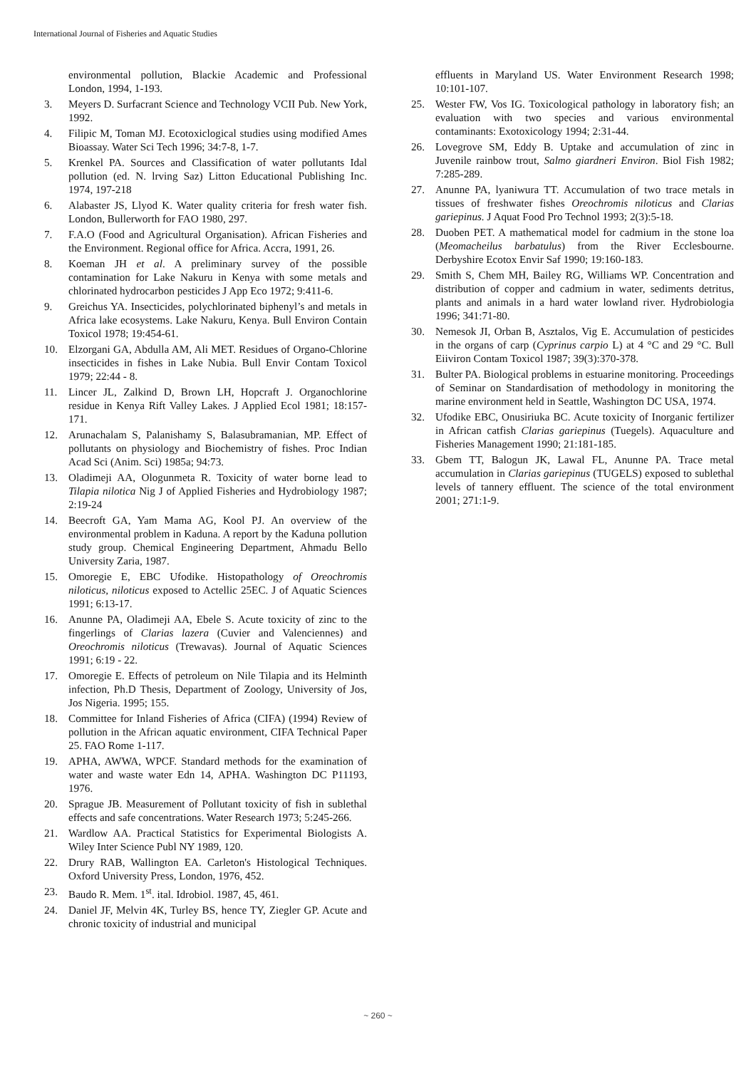International Journal of Fisheries and Aquatic Studies
environmental pollution, Blackie Academic and Professional London, 1994, 1-193.
3. Meyers D. Surfacrant Science and Technology VCII Pub. New York, 1992.
4. Filipic M, Toman MJ. Ecotoxiclogical studies using modified Ames Bioassay. Water Sci Tech 1996; 34:7-8, 1-7.
5. Krenkel PA. Sources and Classification of water pollutants Idal pollution (ed. N. lrving Saz) Litton Educational Publishing Inc. 1974, 197-218
6. Alabaster JS, Llyod K. Water quality criteria for fresh water fish. London, Bullerworth for FAO 1980, 297.
7. F.A.O (Food and Agricultural Organisation). African Fisheries and the Environment. Regional office for Africa. Accra, 1991, 26.
8. Koeman JH et al. A preliminary survey of the possible contamination for Lake Nakuru in Kenya with some metals and chlorinated hydrocarbon pesticides J App Eco 1972; 9:411-6.
9. Greichus YA. Insecticides, polychlorinated biphenyl’s and metals in Africa lake ecosystems. Lake Nakuru, Kenya. Bull Environ Contain Toxicol 1978; 19:454-61.
10. Elzorgani GA, Abdulla AM, Ali MET. Residues of Organo-Chlorine insecticides in fishes in Lake Nubia. Bull Envir Contam Toxicol 1979; 22:44 - 8.
11. Lincer JL, Zalkind D, Brown LH, Hopcraft J. Organochlorine residue in Kenya Rift Valley Lakes. J Applied Ecol 1981; 18:157-171.
12. Arunachalam S, Palanishamy S, Balasubramanian, MP. Effect of pollutants on physiology and Biochemistry of fishes. Proc Indian Acad Sci (Anim. Sci) 1985a; 94:73.
13. Oladimeji AA, Ologunmeta R. Toxicity of water borne lead to Tilapia nilotica Nig J of Applied Fisheries and Hydrobiology 1987; 2:19-24
14. Beecroft GA, Yam Mama AG, Kool PJ. An overview of the environmental problem in Kaduna. A report by the Kaduna pollution study group. Chemical Engineering Department, Ahmadu Bello University Zaria, 1987.
15. Omoregie E, EBC Ufodike. Histopathology of Oreochromis niloticus, niloticus exposed to Actellic 25EC. J of Aquatic Sciences 1991; 6:13-17.
16. Anunne PA, Oladimeji AA, Ebele S. Acute toxicity of zinc to the fingerlings of Clarias lazera (Cuvier and Valenciennes) and Oreochromis niloticus (Trewavas). Journal of Aquatic Sciences 1991; 6:19 - 22.
17. Omoregie E. Effects of petroleum on Nile Tilapia and its Helminth infection, Ph.D Thesis, Department of Zoology, University of Jos, Jos Nigeria. 1995; 155.
18. Committee for Inland Fisheries of Africa (CIFA) (1994) Review of pollution in the African aquatic environment, CIFA Technical Paper 25. FAO Rome 1-117.
19. APHA, AWWA, WPCF. Standard methods for the examination of water and waste water Edn 14, APHA. Washington DC P11193, 1976.
20. Sprague JB. Measurement of Pollutant toxicity of fish in sublethal effects and safe concentrations. Water Research 1973; 5:245-266.
21. Wardlow AA. Practical Statistics for Experimental Biologists A. Wiley Inter Science Publ NY 1989, 120.
22. Drury RAB, Wallington EA. Carleton's Histological Techniques. Oxford University Press, London, 1976, 452.
23. Baudo R. Mem. 1<sup>st</sup>. ital. Idrobiol. 1987, 45, 461.
24. Daniel JF, Melvin 4K, Turley BS, hence TY, Ziegler GP. Acute and chronic toxicity of industrial and municipal
effluents in Maryland US. Water Environment Research 1998; 10:101-107.
25. Wester FW, Vos IG. Toxicological pathology in laboratory fish; an evaluation with two species and various environmental contaminants: Exotoxicology 1994; 2:31-44.
26. Lovegrove SM, Eddy B. Uptake and accumulation of zinc in Juvenile rainbow trout, Salmo giardneri Environ. Biol Fish 1982; 7:285-289.
27. Anunne PA, lyaniwura TT. Accumulation of two trace metals in tissues of freshwater fishes Oreochromis niloticus and Clarias gariepinus. J Aquat Food Pro Technol 1993; 2(3):5-18.
28. Duoben PET. A mathematical model for cadmium in the stone loa (Meomacheilus barbatulus) from the River Ecclesbourne. Derbyshire Ecotox Envir Saf 1990; 19:160-183.
29. Smith S, Chem MH, Bailey RG, Williams WP. Concentration and distribution of copper and cadmium in water, sediments detritus, plants and animals in a hard water lowland river. Hydrobiologia 1996; 341:71-80.
30. Nemesok JI, Orban B, Asztalos, Vig E. Accumulation of pesticides in the organs of carp (Cyprinus carpio L) at 4 °C and 29 °C. Bull Eiiviron Contam Toxicol 1987; 39(3):370-378.
31. Bulter PA. Biological problems in estuarine monitoring. Proceedings of Seminar on Standardisation of methodology in monitoring the marine environment held in Seattle, Washington DC USA, 1974.
32. Ufodike EBC, Onusiriuka BC. Acute toxicity of Inorganic fertilizer in African catfish Clarias gariepinus (Tuegels). Aquaculture and Fisheries Management 1990; 21:181-185.
33. Gbem TT, Balogun JK, Lawal FL, Anunne PA. Trace metal accumulation in Clarias gariepinus (TUGELS) exposed to sublethal levels of tannery effluent. The science of the total environment 2001; 271:1-9.
~ 260 ~